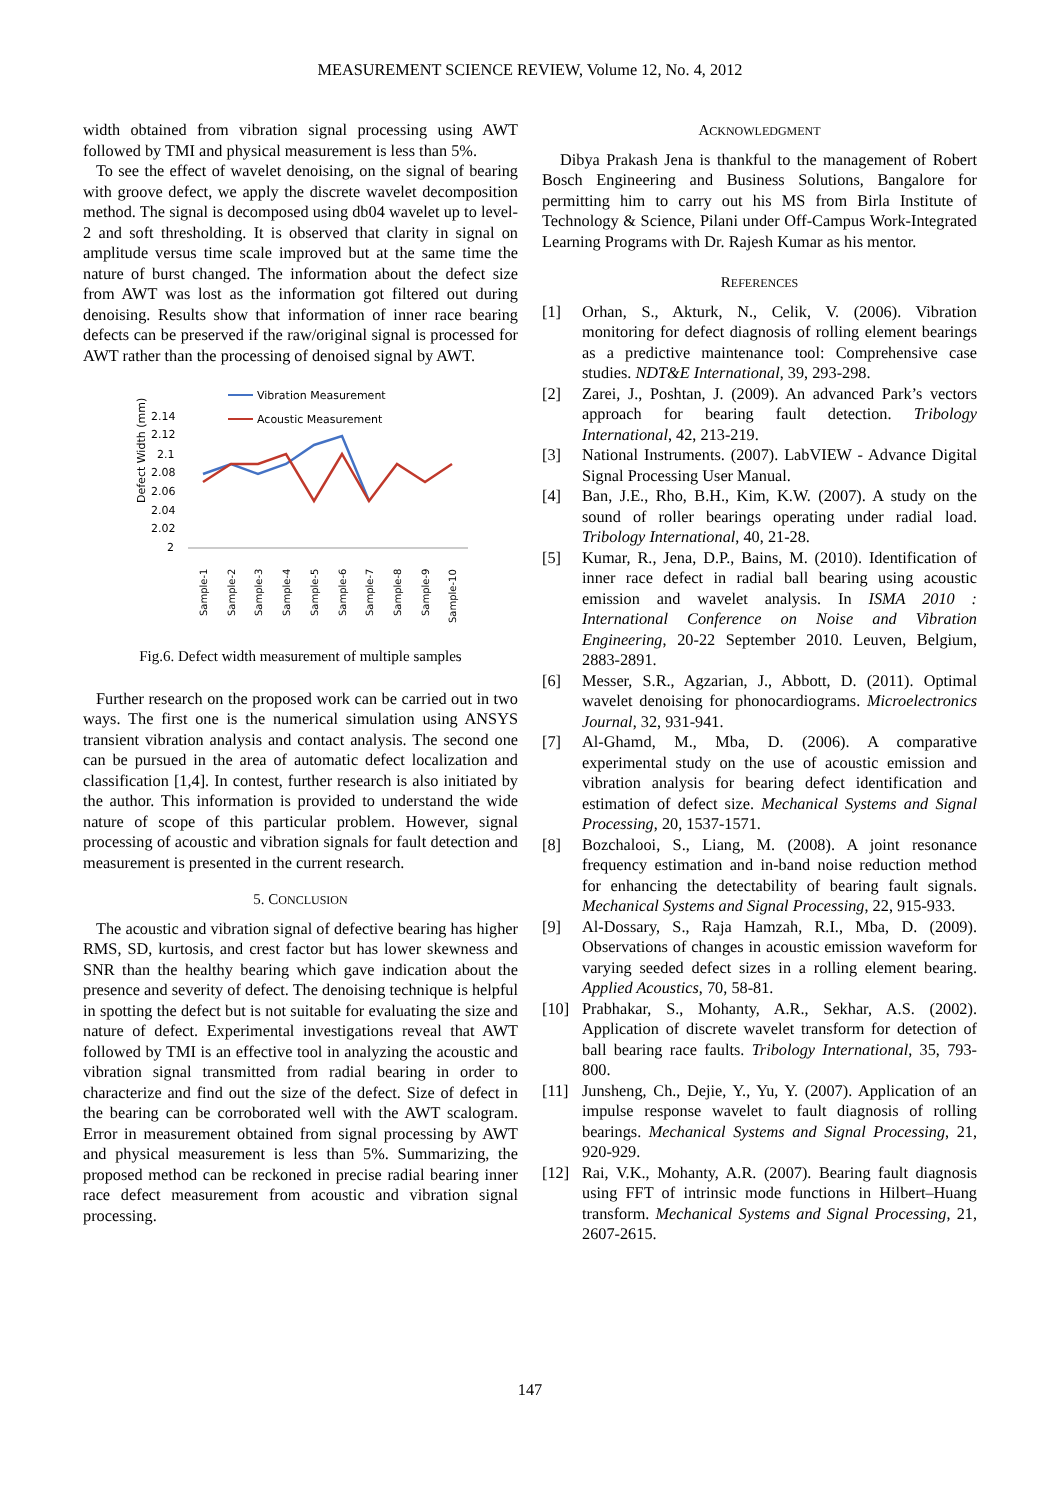MEASUREMENT SCIENCE REVIEW, Volume 12, No. 4, 2012
width obtained from vibration signal processing using AWT followed by TMI and physical measurement is less than 5%.
To see the effect of wavelet denoising, on the signal of bearing with groove defect, we apply the discrete wavelet decomposition method. The signal is decomposed using db04 wavelet up to level-2 and soft thresholding. It is observed that clarity in signal on amplitude versus time scale improved but at the same time the nature of burst changed. The information about the defect size from AWT was lost as the information got filtered out during denoising. Results show that information of inner race bearing defects can be preserved if the raw/original signal is processed for AWT rather than the processing of denoised signal by AWT.
Vibration Measurement
Acoustic Measurement
Defect Width (mm)
2.14
2.12
2.1
2.08
2.06
2.04
2.02
2
Sample-1
Sample-2
Sample-3
Sample-4
Sample-5
Sample-6
Sample-7
Sample-8
Sample-9
Sample-10
Fig.6. Defect width measurement of multiple samples
Further research on the proposed work can be carried out in two ways. The first one is the numerical simulation using ANSYS transient vibration analysis and contact analysis. The second one can be pursued in the area of automatic defect localization and classification [1,4]. In contest, further research is also initiated by the author. This information is provided to understand the wide nature of scope of this particular problem. However, signal processing of acoustic and vibration signals for fault detection and measurement is presented in the current research.
5. CONCLUSION
The acoustic and vibration signal of defective bearing has higher RMS, SD, kurtosis, and crest factor but has lower skewness and SNR than the healthy bearing which gave indication about the presence and severity of defect. The denoising technique is helpful in spotting the defect but is not suitable for evaluating the size and nature of defect. Experimental investigations reveal that AWT followed by TMI is an effective tool in analyzing the acoustic and vibration signal transmitted from radial bearing in order to characterize and find out the size of the defect. Size of defect in the bearing can be corroborated well with the AWT scalogram. Error in measurement obtained from signal processing by AWT and physical measurement is less than 5%. Summarizing, the proposed method can be reckoned in precise radial bearing inner race defect measurement from acoustic and vibration signal processing.
ACKNOWLEDGMENT
Dibya Prakash Jena is thankful to the management of Robert Bosch Engineering and Business Solutions, Bangalore for permitting him to carry out his MS from Birla Institute of Technology & Science, Pilani under Off-Campus Work-Integrated Learning Programs with Dr. Rajesh Kumar as his mentor.
REFERENCES
[1] Orhan, S., Akturk, N., Celik, V. (2006). Vibration monitoring for defect diagnosis of rolling element bearings as a predictive maintenance tool: Comprehensive case studies. NDT&E International, 39, 293-298.
[2] Zarei, J., Poshtan, J. (2009). An advanced Park’s vectors approach for bearing fault detection. Tribology International, 42, 213-219.
[3] National Instruments. (2007). LabVIEW - Advance Digital Signal Processing User Manual.
[4] Ban, J.E., Rho, B.H., Kim, K.W. (2007). A study on the sound of roller bearings operating under radial load. Tribology International, 40, 21-28.
[5] Kumar, R., Jena, D.P., Bains, M. (2010). Identification of inner race defect in radial ball bearing using acoustic emission and wavelet analysis. In ISMA 2010 : International Conference on Noise and Vibration Engineering, 20-22 September 2010. Leuven, Belgium, 2883-2891.
[6] Messer, S.R., Agzarian, J., Abbott, D. (2011). Optimal wavelet denoising for phonocardiograms. Microelectronics Journal, 32, 931-941.
[7] Al-Ghamd, M., Mba, D. (2006). A comparative experimental study on the use of acoustic emission and vibration analysis for bearing defect identification and estimation of defect size. Mechanical Systems and Signal Processing, 20, 1537-1571.
[8] Bozchalooi, S., Liang, M. (2008). A joint resonance frequency estimation and in-band noise reduction method for enhancing the detectability of bearing fault signals. Mechanical Systems and Signal Processing, 22, 915-933.
[9] Al-Dossary, S., Raja Hamzah, R.I., Mba, D. (2009). Observations of changes in acoustic emission waveform for varying seeded defect sizes in a rolling element bearing. Applied Acoustics, 70, 58-81.
[10] Prabhakar, S., Mohanty, A.R., Sekhar, A.S. (2002). Application of discrete wavelet transform for detection of ball bearing race faults. Tribology International, 35, 793-800.
[11] Junsheng, Ch., Dejie, Y., Yu, Y. (2007). Application of an impulse response wavelet to fault diagnosis of rolling bearings. Mechanical Systems and Signal Processing, 21, 920-929.
[12] Rai, V.K., Mohanty, A.R. (2007). Bearing fault diagnosis using FFT of intrinsic mode functions in Hilbert–Huang transform. Mechanical Systems and Signal Processing, 21, 2607-2615.
147